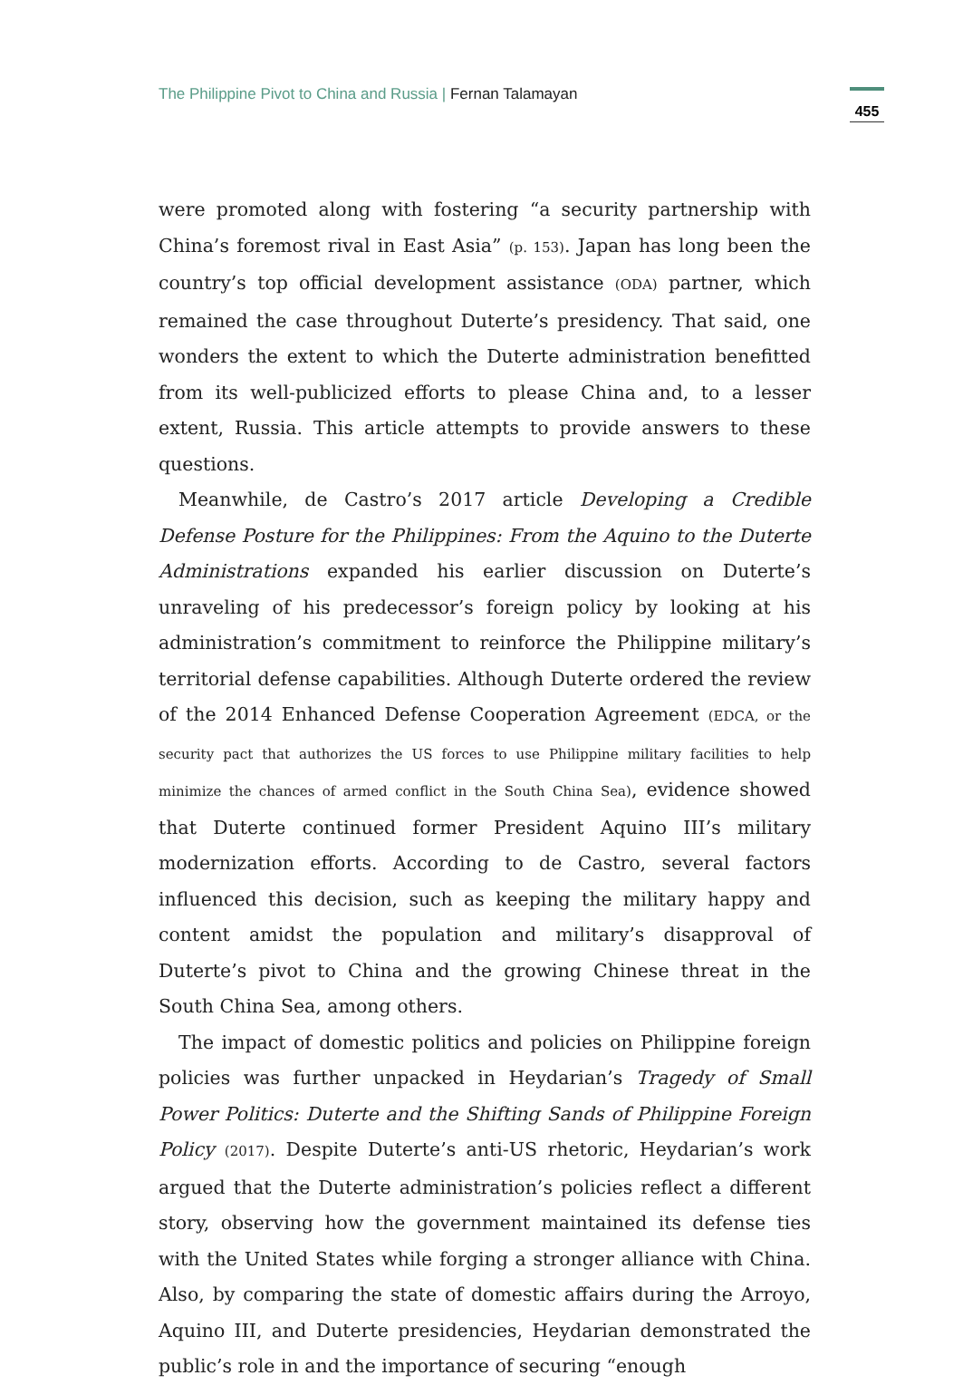The Philippine Pivot to China and Russia | Fernan Talamayan
455
were promoted along with fostering “a security partnership with China’s foremost rival in East Asia” (p. 153). Japan has long been the country’s top official development assistance (ODA) partner, which remained the case throughout Duterte’s presidency. That said, one wonders the extent to which the Duterte administration benefitted from its well-publicized efforts to please China and, to a lesser extent, Russia. This article attempts to provide answers to these questions.
Meanwhile, de Castro’s 2017 article Developing a Credible Defense Posture for the Philippines: From the Aquino to the Duterte Administrations expanded his earlier discussion on Duterte’s unraveling of his predecessor’s foreign policy by looking at his administration’s commitment to reinforce the Philippine military’s territorial defense capabilities. Although Duterte ordered the review of the 2014 Enhanced Defense Cooperation Agreement (EDCA, or the security pact that authorizes the US forces to use Philippine military facilities to help minimize the chances of armed conflict in the South China Sea), evidence showed that Duterte continued former President Aquino III’s military modernization efforts. According to de Castro, several factors influenced this decision, such as keeping the military happy and content amidst the population and military’s disapproval of Duterte’s pivot to China and the growing Chinese threat in the South China Sea, among others.
The impact of domestic politics and policies on Philippine foreign policies was further unpacked in Heydarian’s Tragedy of Small Power Politics: Duterte and the Shifting Sands of Philippine Foreign Policy (2017). Despite Duterte’s anti-US rhetoric, Heydarian’s work argued that the Duterte administration’s policies reflect a different story, observing how the government maintained its defense ties with the United States while forging a stronger alliance with China. Also, by comparing the state of domestic affairs during the Arroyo, Aquino III, and Duterte presidencies, Heydarian demonstrated the public’s role in and the importance of securing “enough